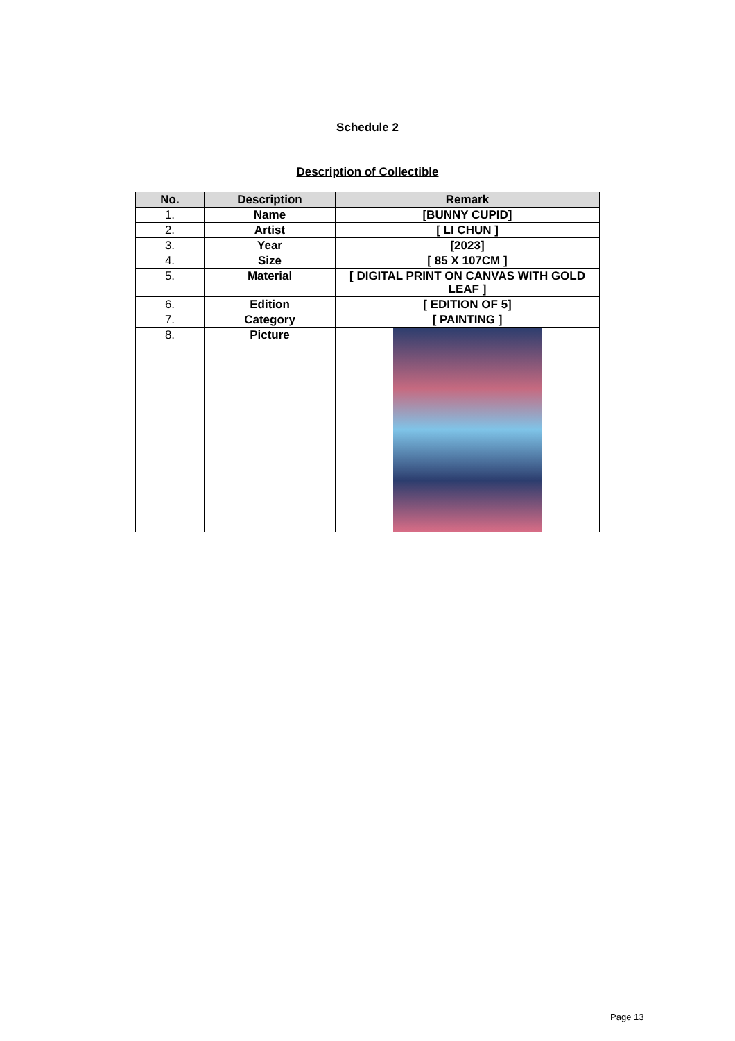Schedule 2
Description of Collectible
| No. | Description | Remark |
| --- | --- | --- |
| 1. | Name | [BUNNY CUPID] |
| 2. | Artist | [ LI CHUN ] |
| 3. | Year | [2023] |
| 4. | Size | [ 85 X 107CM ] |
| 5. | Material | [ DIGITAL PRINT ON CANVAS WITH GOLD LEAF ] |
| 6. | Edition | [ EDITION OF 5] |
| 7. | Category | [ PAINTING ] |
| 8. | Picture | |
Page 13